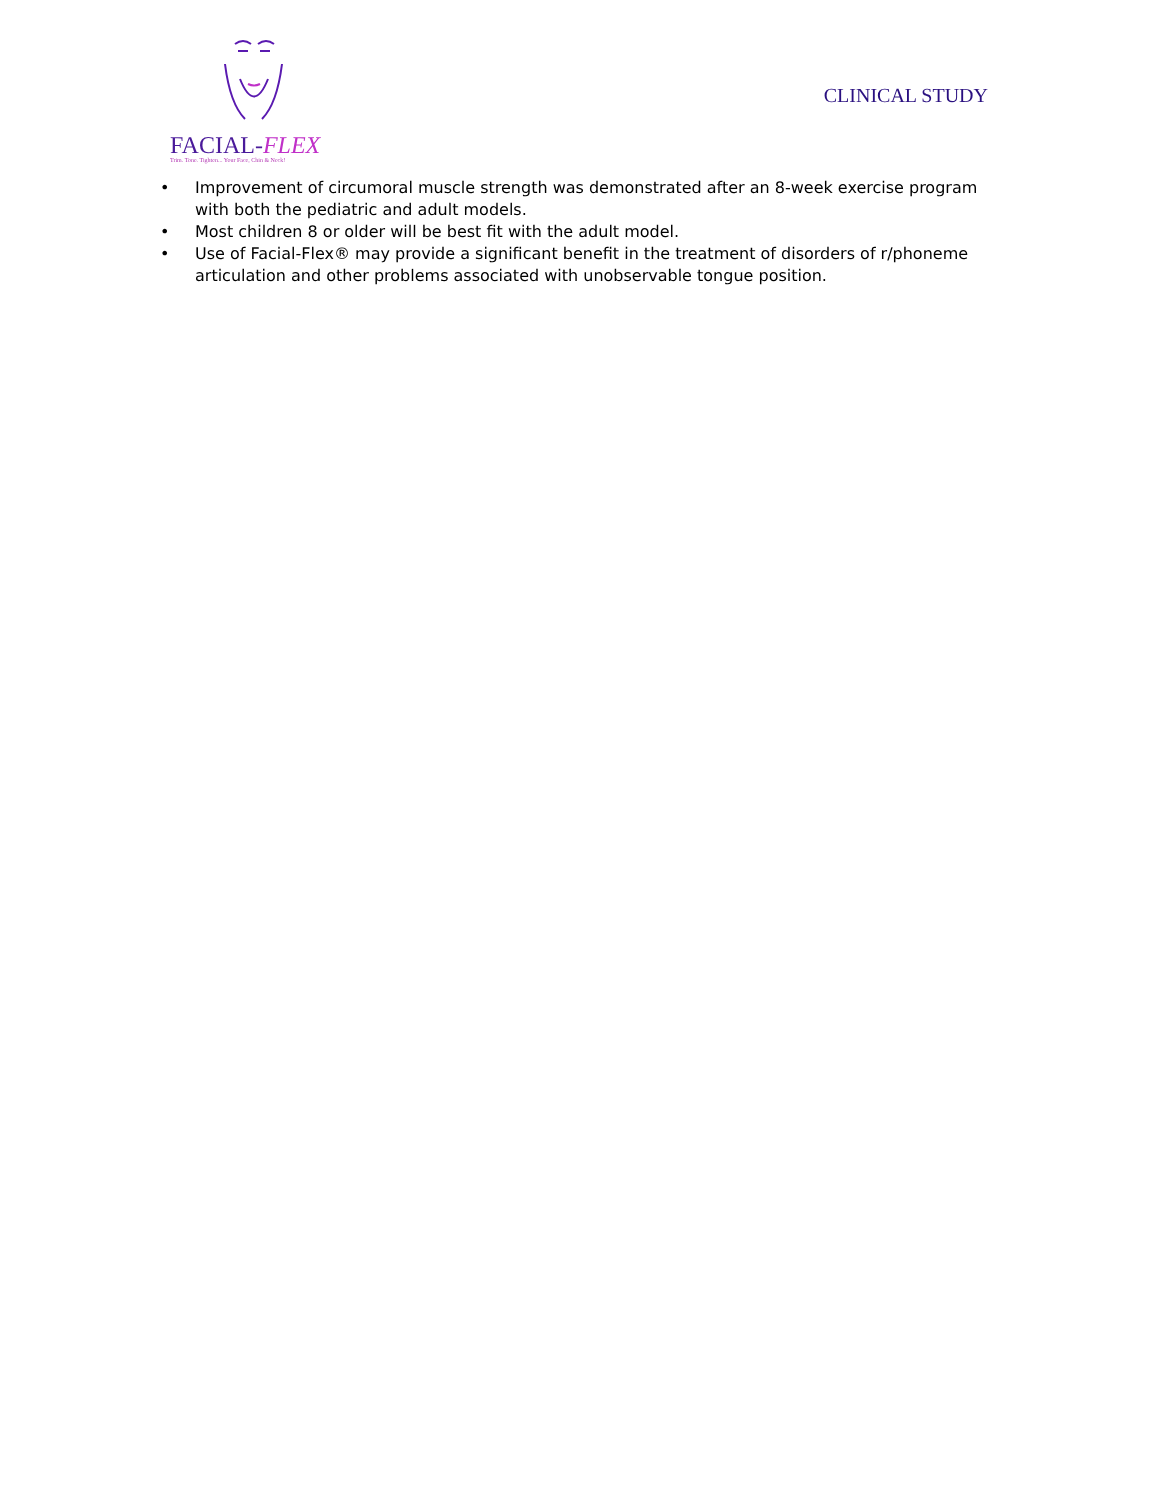FACIAL-FLEX
Trim. Tone. Tighten... Your Face, Chin & Neck!
CLINICAL STUDY
• Improvement of circumoral muscle strength was demonstrated after an 8-week exercise program with both the pediatric and adult models.
• Most children 8 or older will be best fit with the adult model.
• Use of Facial-Flex® may provide a significant benefit in the treatment of disorders of r/phoneme articulation and other problems associated with unobservable tongue position.